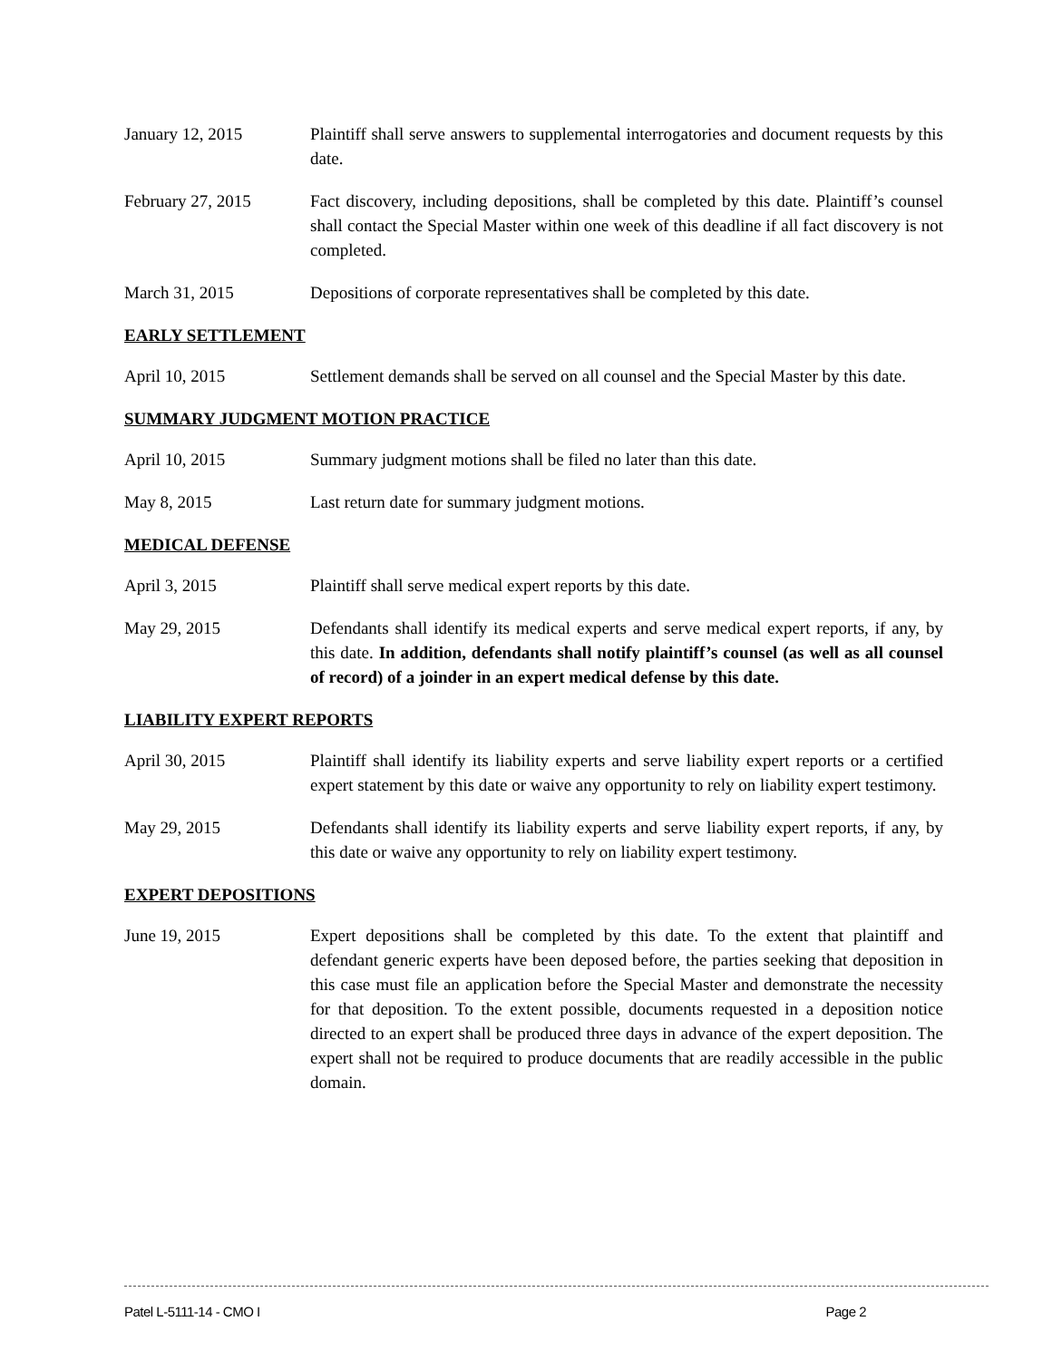January 12, 2015 Plaintiff shall serve answers to supplemental interrogatories and document requests by this date.
February 27, 2015 Fact discovery, including depositions, shall be completed by this date. Plaintiff’s counsel shall contact the Special Master within one week of this deadline if all fact discovery is not completed.
March 31, 2015 Depositions of corporate representatives shall be completed by this date.
EARLY SETTLEMENT
April 10, 2015 Settlement demands shall be served on all counsel and the Special Master by this date.
SUMMARY JUDGMENT MOTION PRACTICE
April 10, 2015 Summary judgment motions shall be filed no later than this date.
May 8, 2015 Last return date for summary judgment motions.
MEDICAL DEFENSE
April 3, 2015 Plaintiff shall serve medical expert reports by this date.
May 29, 2015 Defendants shall identify its medical experts and serve medical expert reports, if any, by this date. In addition, defendants shall notify plaintiff’s counsel (as well as all counsel of record) of a joinder in an expert medical defense by this date.
LIABILITY EXPERT REPORTS
April 30, 2015 Plaintiff shall identify its liability experts and serve liability expert reports or a certified expert statement by this date or waive any opportunity to rely on liability expert testimony.
May 29, 2015 Defendants shall identify its liability experts and serve liability expert reports, if any, by this date or waive any opportunity to rely on liability expert testimony.
EXPERT DEPOSITIONS
June 19, 2015 Expert depositions shall be completed by this date. To the extent that plaintiff and defendant generic experts have been deposed before, the parties seeking that deposition in this case must file an application before the Special Master and demonstrate the necessity for that deposition. To the extent possible, documents requested in a deposition notice directed to an expert shall be produced three days in advance of the expert deposition. The expert shall not be required to produce documents that are readily accessible in the public domain.
Patel L-5111-14 - CMO I Page 2